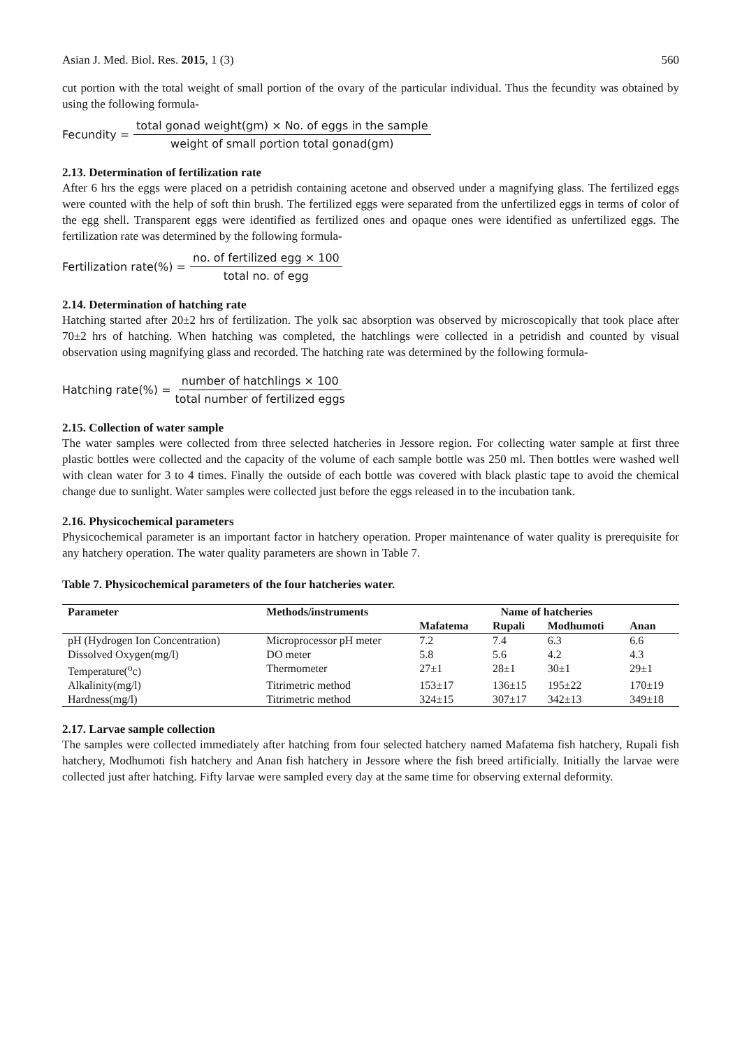Asian J. Med. Biol. Res. 2015, 1 (3) 560
cut portion with the total weight of small portion of the ovary of the particular individual. Thus the fecundity was obtained by using the following formula-
Fecundity = total gonad weight(gm) × No. of eggs in the sample weight of small portion total gonad(gm)
2.13. Determination of fertilization rate
After 6 hrs the eggs were placed on a petridish containing acetone and observed under a magnifying glass. The fertilized eggs were counted with the help of soft thin brush. The fertilized eggs were separated from the unfertilized eggs in terms of color of the egg shell. Transparent eggs were identified as fertilized ones and opaque ones were identified as unfertilized eggs. The fertilization rate was determined by the following formula-
Fertilization rate(%) = no. of fertilized egg × 100 total no. of egg
2.14. Determination of hatching rate
Hatching started after 20±2 hrs of fertilization. The yolk sac absorption was observed by microscopically that took place after 70±2 hrs of hatching. When hatching was completed, the hatchlings were collected in a petridish and counted by visual observation using magnifying glass and recorded. The hatching rate was determined by the following formula-
Hatching rate(%) = number of hatchlings × 100 total number of fertilized eggs
2.15. Collection of water sample
The water samples were collected from three selected hatcheries in Jessore region. For collecting water sample at first three plastic bottles were collected and the capacity of the volume of each sample bottle was 250 ml. Then bottles were washed well with clean water for 3 to 4 times. Finally the outside of each bottle was covered with black plastic tape to avoid the chemical change due to sunlight. Water samples were collected just before the eggs released in to the incubation tank.
2.16. Physicochemical parameters
Physicochemical parameter is an important factor in hatchery operation. Proper maintenance of water quality is prerequisite for any hatchery operation. The water quality parameters are shown in Table 7.
Table 7. Physicochemical parameters of the four hatcheries water.
| Parameter | Methods/instruments | Name of hatcheries | | | |
| --- | --- | --- | --- | --- | --- |
| | | Mafatema | Rupali | Modhumoti | Anan |
| pH (Hydrogen Ion Concentration) | Microprocessor pH meter | 7.2 | 7.4 | 6.3 | 6.6 |
| Dissolved Oxygen(mg/l) | DO meter | 5.8 | 5.6 | 4.2 | 4.3 |
| Temperature(<sup>o</sup>c) | Thermometer | 27±1 | 28±1 | 30±1 | 29±1 |
| Alkalinity(mg/l) | Titrimetric method | 153±17 | 136±15 | 195±22 | 170±19 |
| Hardness(mg/l) | Titrimetric method | 324±15 | 307±17 | 342±13 | 349±18 |
2.17. Larvae sample collection
The samples were collected immediately after hatching from four selected hatchery named Mafatema fish hatchery, Rupali fish hatchery, Modhumoti fish hatchery and Anan fish hatchery in Jessore where the fish breed artificially. Initially the larvae were collected just after hatching. Fifty larvae were sampled every day at the same time for observing external deformity.